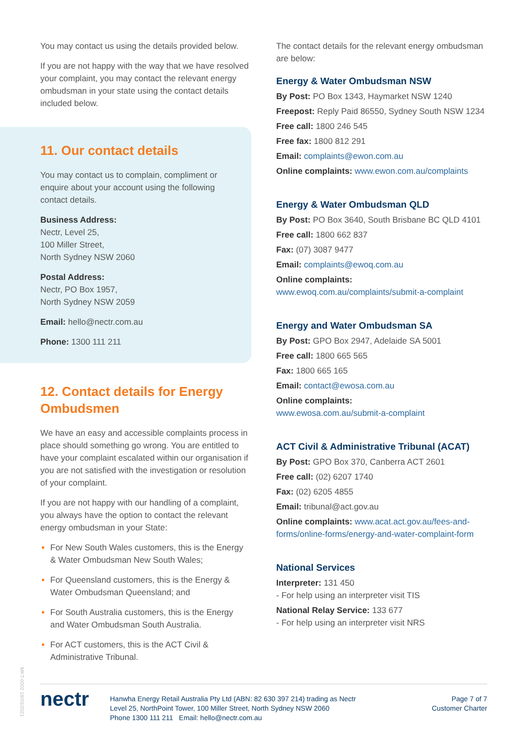You may contact us using the details provided below.
If you are not happy with the way that we have resolved your complaint, you may contact the relevant energy ombudsman in your state using the contact details included below.
11. Our contact details
You may contact us to complain, compliment or enquire about your account using the following contact details.
Business Address:
Nectr, Level 25,
100 Miller Street,
North Sydney NSW 2060
Postal Address:
Nectr, PO Box 1957,
North Sydney NSW 2059
Email: hello@nectr.com.au
Phone: 1300 111 211
12. Contact details for Energy Ombudsmen
We have an easy and accessible complaints process in place should something go wrong. You are entitled to have your complaint escalated within our organisation if you are not satisfied with the investigation or resolution of your complaint.
If you are not happy with our handling of a complaint, you always have the option to contact the relevant energy ombudsman in your State:
For New South Wales customers, this is the Energy & Water Ombudsman New South Wales;
For Queensland customers, this is the Energy & Water Ombudsman Queensland; and
For South Australia customers, this is the Energy and Water Ombudsman South Australia.
For ACT customers, this is the ACT Civil & Administrative Tribunal.
The contact details for the relevant energy ombudsman are below:
Energy & Water Ombudsman NSW
By Post: PO Box 1343, Haymarket NSW 1240
Freepost: Reply Paid 86550, Sydney South NSW 1234
Free call: 1800 246 545
Free fax: 1800 812 291
Email: complaints@ewon.com.au
Online complaints: www.ewon.com.au/complaints
Energy & Water Ombudsman QLD
By Post: PO Box 3640, South Brisbane BC QLD 4101
Free call: 1800 662 837
Fax: (07) 3087 9477
Email: complaints@ewoq.com.au
Online complaints:
www.ewoq.com.au/complaints/submit-a-complaint
Energy and Water Ombudsman SA
By Post: GPO Box 2947, Adelaide SA 5001
Free call: 1800 665 565
Fax: 1800 665 165
Email: contact@ewosa.com.au
Online complaints:
www.ewosa.com.au/submit-a-complaint
ACT Civil & Administrative Tribunal (ACAT)
By Post: GPO Box 370, Canberra ACT 2601
Free call: (02) 6207 1740
Fax: (02) 6205 4855
Email: tribunal@act.gov.au
Online complaints: www.acat.act.gov.au/fees-and-forms/online-forms/energy-and-water-complaint-form
National Services
Interpreter: 131 450
- For help using an interpreter visit TIS
National Relay Service: 133 677
- For help using an interpreter visit NRS
MKT-0002 18/03/2021
nectr
Hanwha Energy Retail Australia Pty Ltd (ABN: 82 630 397 214) trading as Nectr
Level 25, NorthPoint Tower, 100 Miller Street, North Sydney NSW 2060
Phone 1300 111 211 Email: hello@nectr.com.au
Page 7 of 7
Customer Charter